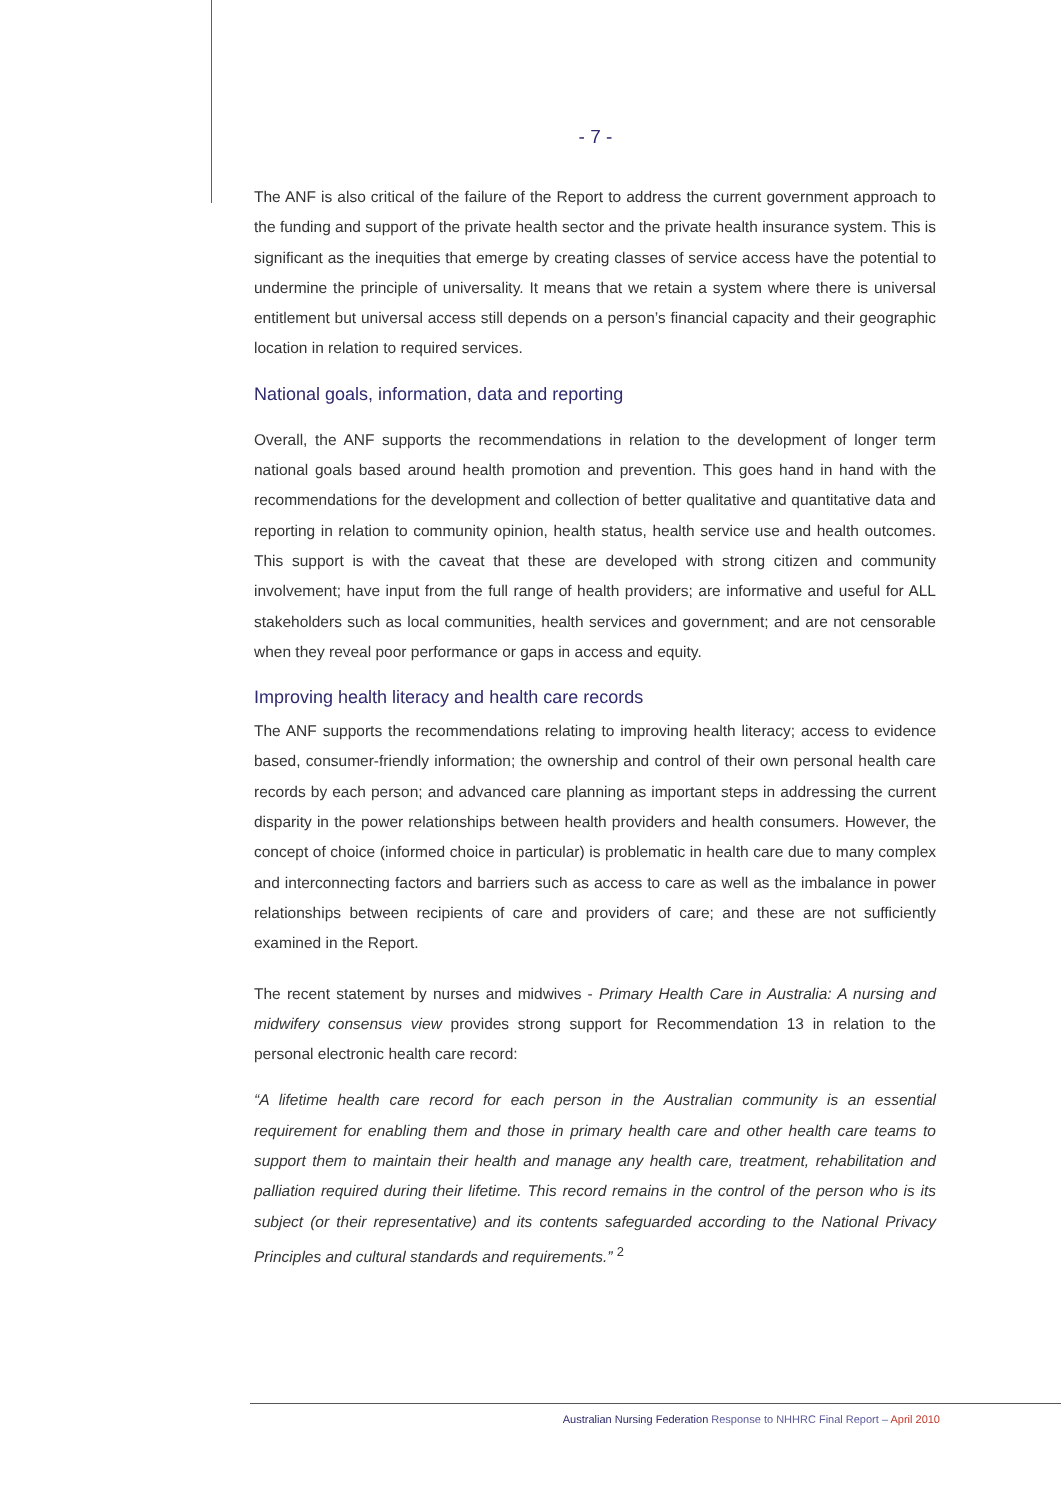- 7 -
The ANF is also critical of the failure of the Report to address the current government approach to the funding and support of the private health sector and the private health insurance system. This is significant as the inequities that emerge by creating classes of service access have the potential to undermine the principle of universality. It means that we retain a system where there is universal entitlement but universal access still depends on a person’s financial capacity and their geographic location in relation to required services.
National goals, information, data and reporting
Overall, the ANF supports the recommendations in relation to the development of longer term national goals based around health promotion and prevention. This goes hand in hand with the recommendations for the development and collection of better qualitative and quantitative data and reporting in relation to community opinion, health status, health service use and health outcomes. This support is with the caveat that these are developed with strong citizen and community involvement; have input from the full range of health providers; are informative and useful for ALL stakeholders such as local communities, health services and government; and are not censorable when they reveal poor performance or gaps in access and equity.
Improving health literacy and health care records
The ANF supports the recommendations relating to improving health literacy; access to evidence based, consumer-friendly information; the ownership and control of their own personal health care records by each person; and advanced care planning as important steps in addressing the current disparity in the power relationships between health providers and health consumers. However, the concept of choice (informed choice in particular) is problematic in health care due to many complex and interconnecting factors and barriers such as access to care as well as the imbalance in power relationships between recipients of care and providers of care; and these are not sufficiently examined in the Report.
The recent statement by nurses and midwives - Primary Health Care in Australia: A nursing and midwifery consensus view provides strong support for Recommendation 13 in relation to the personal electronic health care record:
“A lifetime health care record for each person in the Australian community is an essential requirement for enabling them and those in primary health care and other health care teams to support them to maintain their health and manage any health care, treatment, rehabilitation and palliation required during their lifetime. This record remains in the control of the person who is its subject (or their representative) and its contents safeguarded according to the National Privacy Principles and cultural standards and requirements.” <sup>2</sup>
Australian Nursing Federation Response to NHHRC Final Report – April 2010